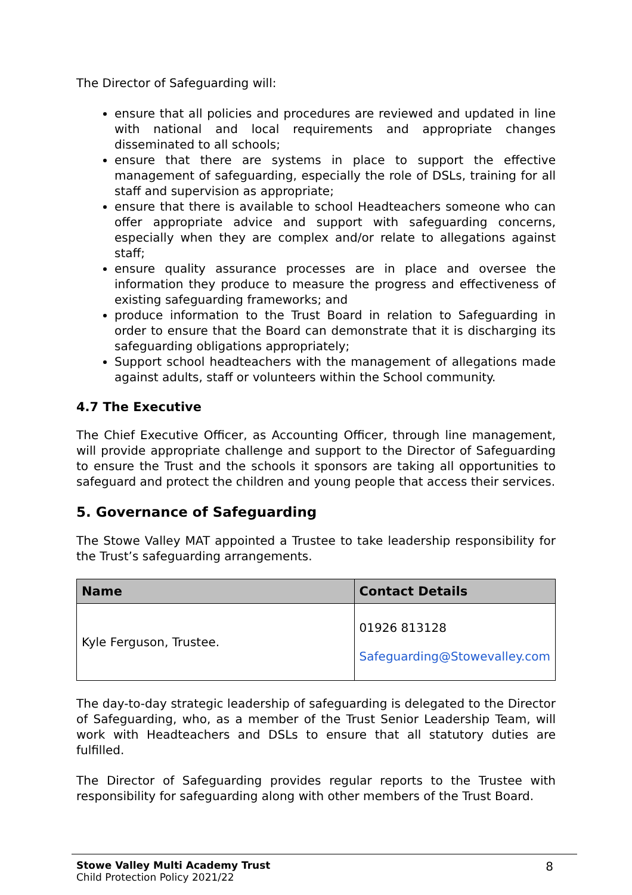The Director of Safeguarding will:
ensure that all policies and procedures are reviewed and updated in line with national and local requirements and appropriate changes disseminated to all schools;
ensure that there are systems in place to support the effective management of safeguarding, especially the role of DSLs, training for all staff and supervision as appropriate;
ensure that there is available to school Headteachers someone who can offer appropriate advice and support with safeguarding concerns, especially when they are complex and/or relate to allegations against staff;
ensure quality assurance processes are in place and oversee the information they produce to measure the progress and effectiveness of existing safeguarding frameworks; and
produce information to the Trust Board in relation to Safeguarding in order to ensure that the Board can demonstrate that it is discharging its safeguarding obligations appropriately;
Support school headteachers with the management of allegations made against adults, staff or volunteers within the School community.
4.7 The Executive
The Chief Executive Officer, as Accounting Officer, through line management, will provide appropriate challenge and support to the Director of Safeguarding to ensure the Trust and the schools it sponsors are taking all opportunities to safeguard and protect the children and young people that access their services.
5. Governance of Safeguarding
The Stowe Valley MAT appointed a Trustee to take leadership responsibility for the Trust’s safeguarding arrangements.
| Name | Contact Details |
| --- | --- |
| Kyle Ferguson, Trustee. | 01926 813128 Safeguarding@Stowevalley.com |
The day-to-day strategic leadership of safeguarding is delegated to the Director of Safeguarding, who, as a member of the Trust Senior Leadership Team, will work with Headteachers and DSLs to ensure that all statutory duties are fulfilled.
The Director of Safeguarding provides regular reports to the Trustee with responsibility for safeguarding along with other members of the Trust Board.
Stowe Valley Multi Academy Trust
Child Protection Policy 2021/22
8